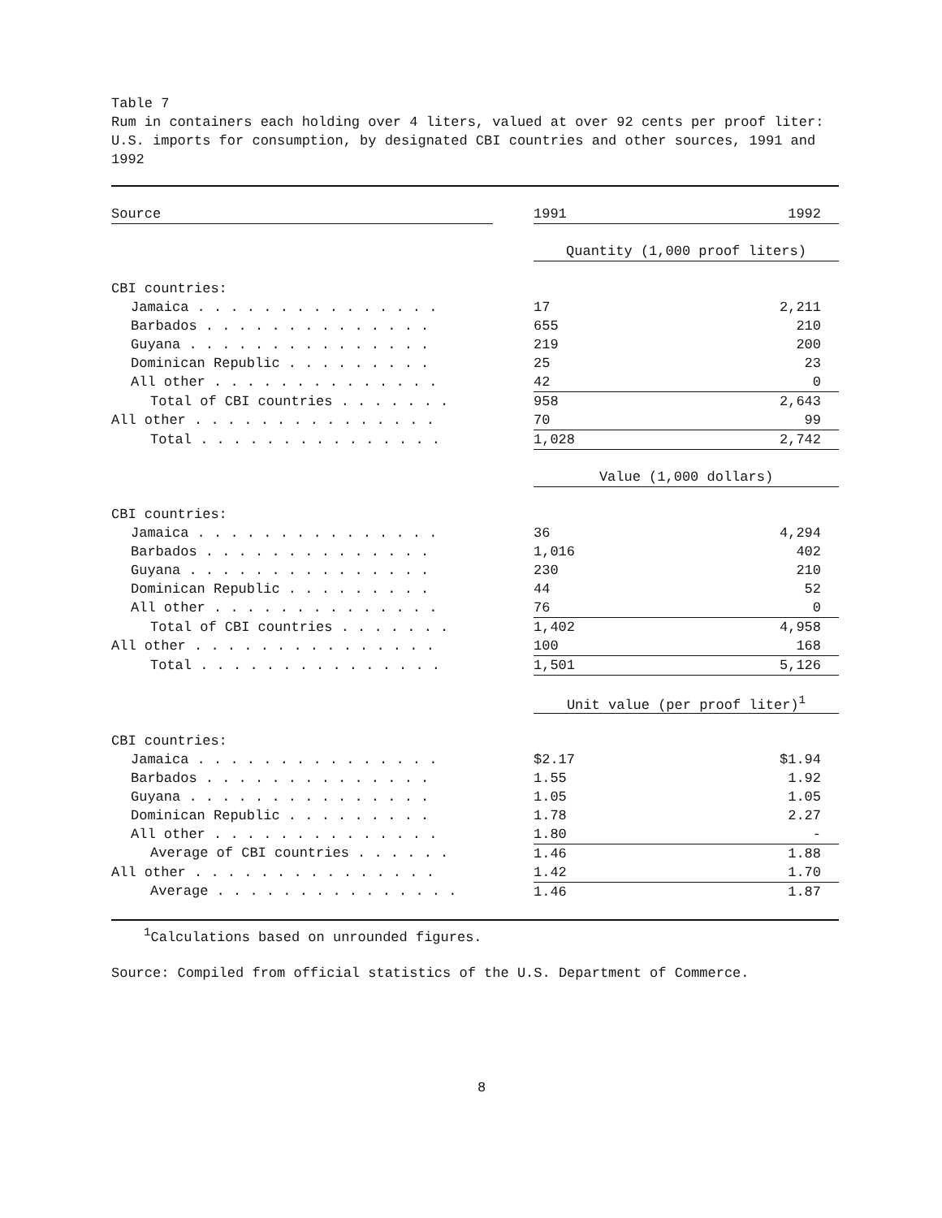Table 7
Rum in containers each holding over 4 liters, valued at over 92 cents per proof liter: U.S. imports for consumption, by designated CBI countries and other sources, 1991 and 1992
| Source | | 1991 | 1992 |
| | | Quantity (1,000 proof liters) | |
| CBI countries: | | | |
| Jamaica . . . . . . . . . . . . . . . | | 17 | 2,211 |
| Barbados . . . . . . . . . . . . . . | | 655 | 210 |
| Guyana . . . . . . . . . . . . . . . | | 219 | 200 |
| Dominican Republic . . . . . . . . . | | 25 | 23 |
| All other . . . . . . . . . . . . . . | | 42 | 0 |
| Total of CBI countries . . . . . . . | | 958 | 2,643 |
| All other . . . . . . . . . . . . . . . | | 70 | 99 |
| Total . . . . . . . . . . . . . . . | | 1,028 | 2,742 |
| | | Value (1,000 dollars) | |
| CBI countries: | | | |
| Jamaica . . . . . . . . . . . . . . . | | 36 | 4,294 |
| Barbados . . . . . . . . . . . . . . | | 1,016 | 402 |
| Guyana . . . . . . . . . . . . . . . | | 230 | 210 |
| Dominican Republic . . . . . . . . . | | 44 | 52 |
| All other . . . . . . . . . . . . . . | | 76 | 0 |
| Total of CBI countries . . . . . . . | | 1,402 | 4,958 |
| All other . . . . . . . . . . . . . . . | | 100 | 168 |
| Total . . . . . . . . . . . . . . . | | 1,501 | 5,126 |
| | | Unit value (per proof liter)<sup>1</sup> | |
| CBI countries: | | | |
| Jamaica . . . . . . . . . . . . . . . | | $2.17 | $1.94 |
| Barbados . . . . . . . . . . . . . . | | 1.55 | 1.92 |
| Guyana . . . . . . . . . . . . . . . | | 1.05 | 1.05 |
| Dominican Republic . . . . . . . . . | | 1.78 | 2.27 |
| All other . . . . . . . . . . . . . . | | 1.80 | - |
| Average of CBI countries . . . . . . | | 1.46 | 1.88 |
| All other . . . . . . . . . . . . . . . | | 1.42 | 1.70 |
| Average . . . . . . . . . . . . . . . | | 1.46 | 1.87 |
<sup>1</sup> Calculations based on unrounded figures.
Source: Compiled from official statistics of the U.S. Department of Commerce.
8